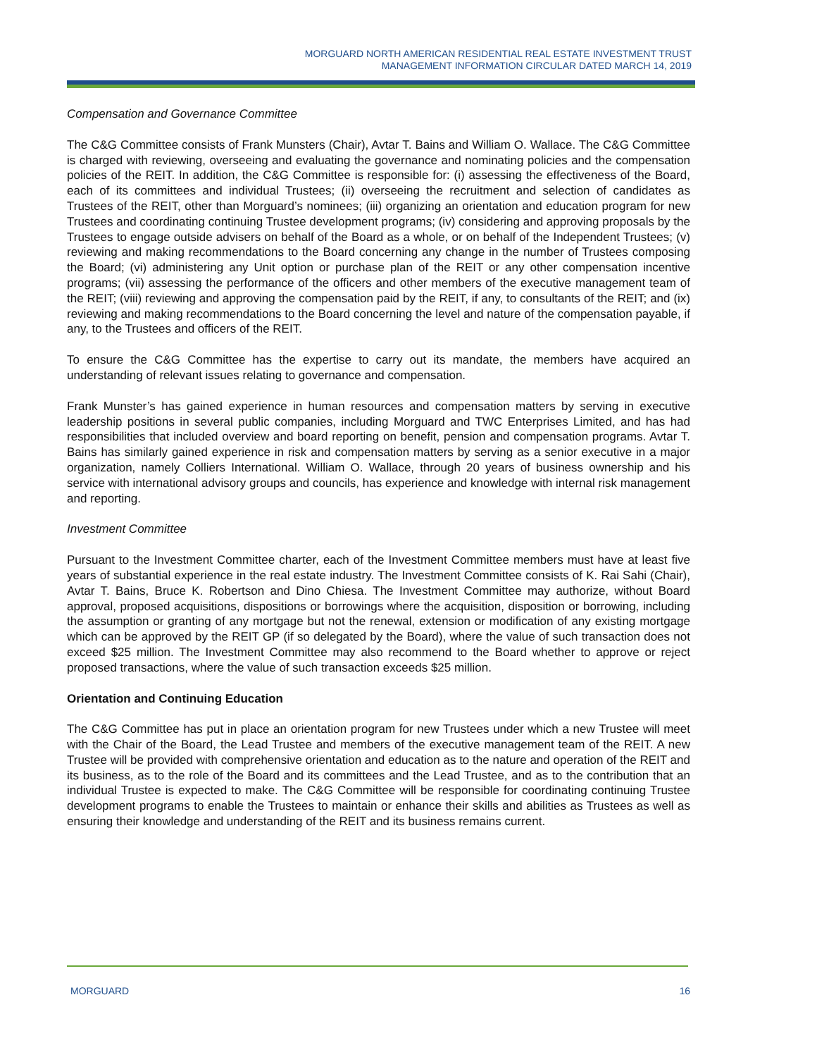MORGUARD NORTH AMERICAN RESIDENTIAL REAL ESTATE INVESTMENT TRUST
MANAGEMENT INFORMATION CIRCULAR DATED MARCH 14, 2019
Compensation and Governance Committee
The C&G Committee consists of Frank Munsters (Chair), Avtar T. Bains and William O. Wallace. The C&G Committee is charged with reviewing, overseeing and evaluating the governance and nominating policies and the compensation policies of the REIT. In addition, the C&G Committee is responsible for: (i) assessing the effectiveness of the Board, each of its committees and individual Trustees; (ii) overseeing the recruitment and selection of candidates as Trustees of the REIT, other than Morguard’s nominees; (iii) organizing an orientation and education program for new Trustees and coordinating continuing Trustee development programs; (iv) considering and approving proposals by the Trustees to engage outside advisers on behalf of the Board as a whole, or on behalf of the Independent Trustees; (v) reviewing and making recommendations to the Board concerning any change in the number of Trustees composing the Board; (vi) administering any Unit option or purchase plan of the REIT or any other compensation incentive programs; (vii) assessing the performance of the officers and other members of the executive management team of the REIT; (viii) reviewing and approving the compensation paid by the REIT, if any, to consultants of the REIT; and (ix) reviewing and making recommendations to the Board concerning the level and nature of the compensation payable, if any, to the Trustees and officers of the REIT.
To ensure the C&G Committee has the expertise to carry out its mandate, the members have acquired an understanding of relevant issues relating to governance and compensation.
Frank Munster’s has gained experience in human resources and compensation matters by serving in executive leadership positions in several public companies, including Morguard and TWC Enterprises Limited, and has had responsibilities that included overview and board reporting on benefit, pension and compensation programs. Avtar T. Bains has similarly gained experience in risk and compensation matters by serving as a senior executive in a major organization, namely Colliers International. William O. Wallace, through 20 years of business ownership and his service with international advisory groups and councils, has experience and knowledge with internal risk management and reporting.
Investment Committee
Pursuant to the Investment Committee charter, each of the Investment Committee members must have at least five years of substantial experience in the real estate industry. The Investment Committee consists of K. Rai Sahi (Chair), Avtar T. Bains, Bruce K. Robertson and Dino Chiesa. The Investment Committee may authorize, without Board approval, proposed acquisitions, dispositions or borrowings where the acquisition, disposition or borrowing, including the assumption or granting of any mortgage but not the renewal, extension or modification of any existing mortgage which can be approved by the REIT GP (if so delegated by the Board), where the value of such transaction does not exceed $25 million. The Investment Committee may also recommend to the Board whether to approve or reject proposed transactions, where the value of such transaction exceeds $25 million.
Orientation and Continuing Education
The C&G Committee has put in place an orientation program for new Trustees under which a new Trustee will meet with the Chair of the Board, the Lead Trustee and members of the executive management team of the REIT. A new Trustee will be provided with comprehensive orientation and education as to the nature and operation of the REIT and its business, as to the role of the Board and its committees and the Lead Trustee, and as to the contribution that an individual Trustee is expected to make. The C&G Committee will be responsible for coordinating continuing Trustee development programs to enable the Trustees to maintain or enhance their skills and abilities as Trustees as well as ensuring their knowledge and understanding of the REIT and its business remains current.
MORGUARD 16